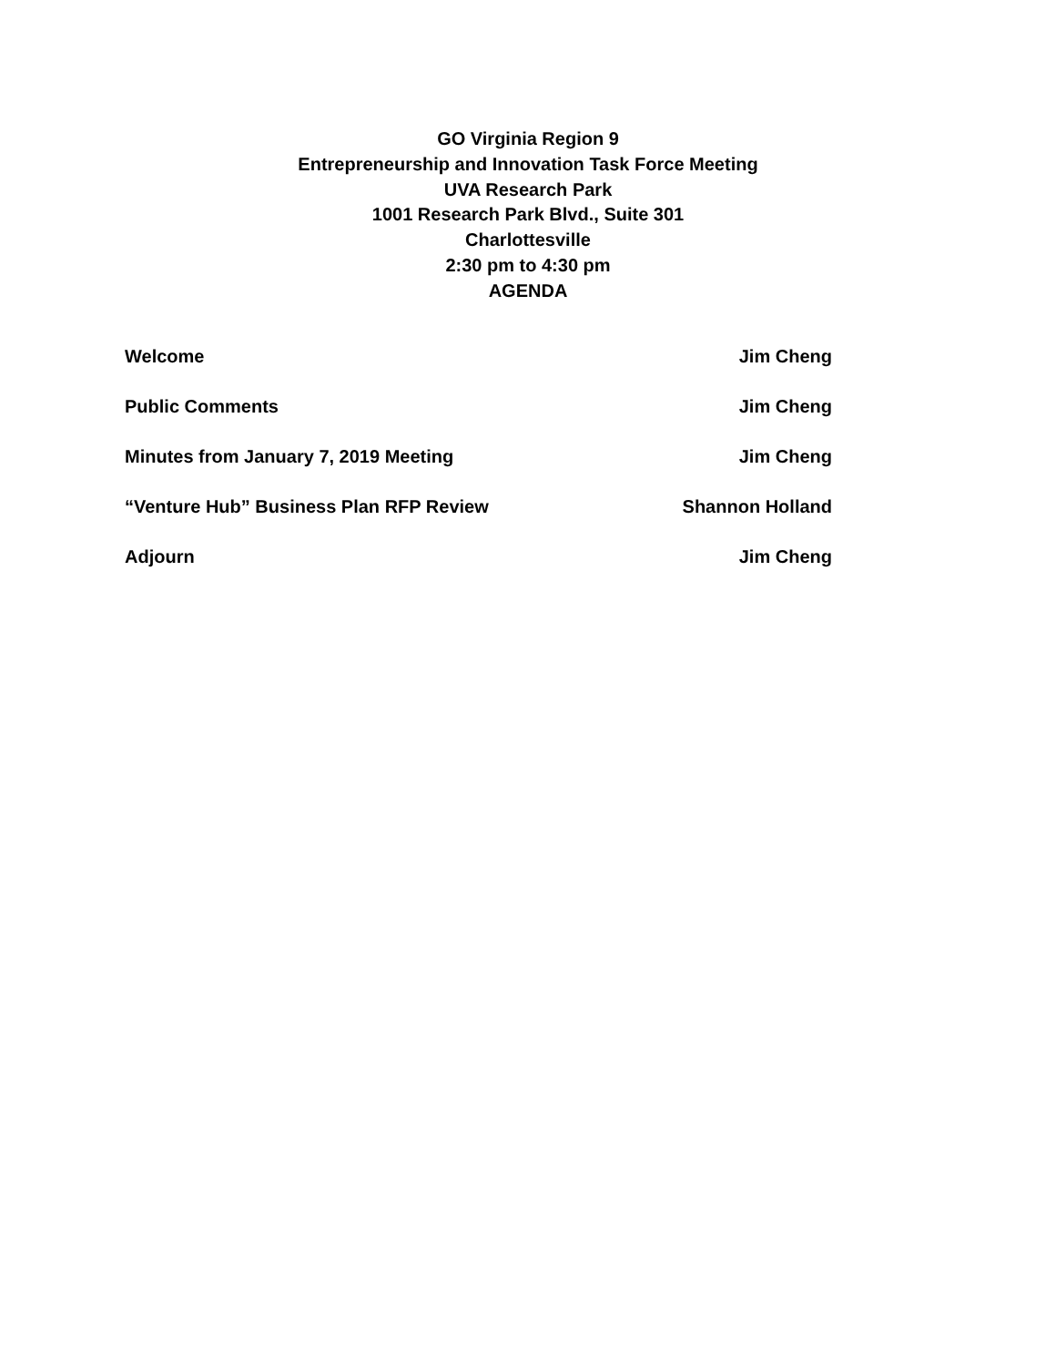GO Virginia Region 9
Entrepreneurship and Innovation Task Force Meeting
UVA Research Park
1001 Research Park Blvd., Suite 301
Charlottesville
2:30 pm to 4:30 pm
AGENDA
Welcome Jim Cheng
Public Comments Jim Cheng
Minutes from January 7, 2019 Meeting Jim Cheng
“Venture Hub” Business Plan RFP Review Shannon Holland
Adjourn Jim Cheng